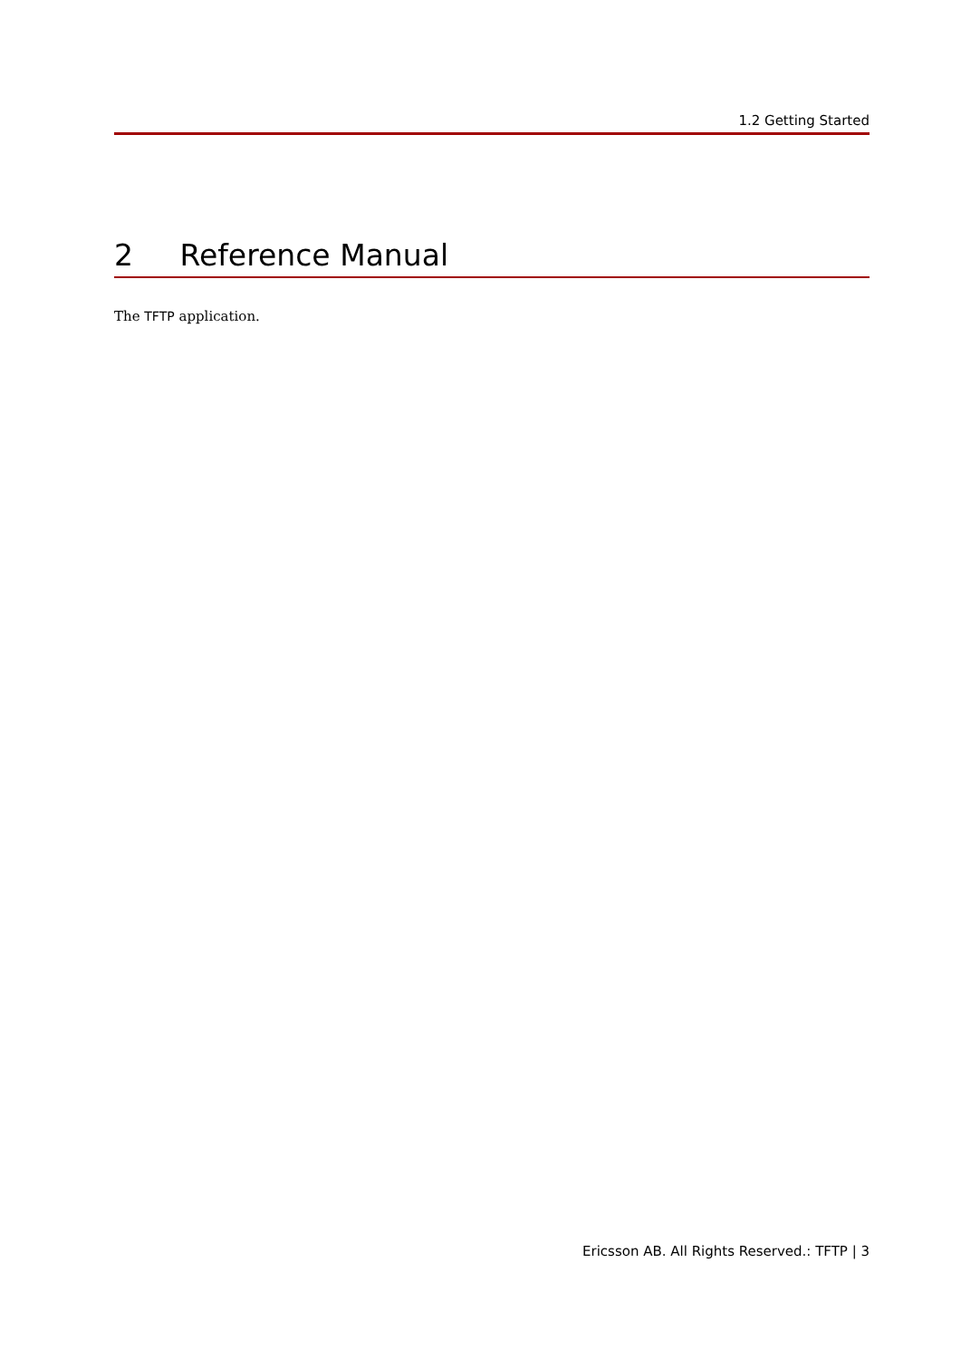1.2 Getting Started
2 Reference Manual
The TFTP application.
Ericsson AB. All Rights Reserved.: TFTP | 3